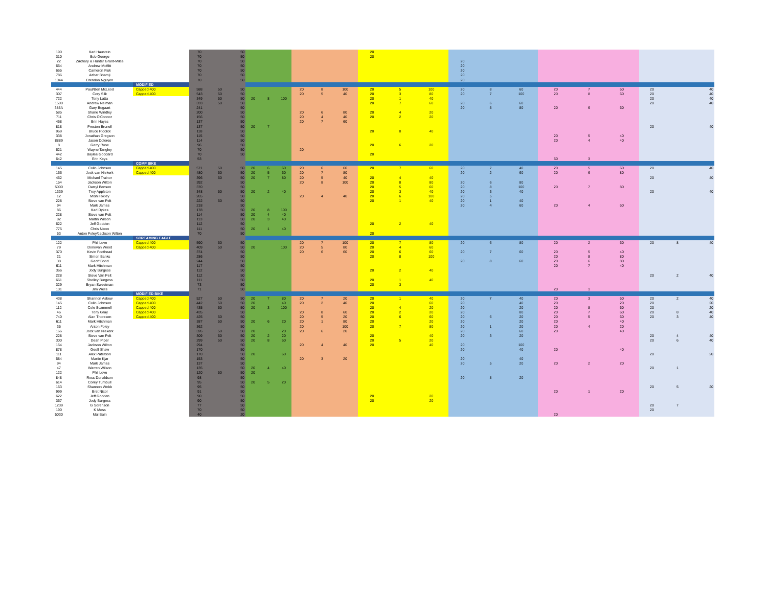| 190 | Karl Haustein | | 70 | | 50 | | | | | | | 20 | | | | | | | | | | | | |
| 310 | Bob George | | 70 | | 50 | | | | | | | 20 | | | | | | | | | | | | |
| 22 | Zachary & Hunter Grant-Miles | | 70 | | 50 | | | | | | | | | | 20 | | | | | | | | | |
| 654 | Andrew Moffitt | | 70 | | 50 | | | | | | | | | | 20 | | | | | | | | | |
| 665 | Cameron Fisk | | 70 | | 50 | | | | | | | | | | 20 | | | | | | | | | |
| 786 | Azhar Bhamji | | 70 | | 50 | | | | | | | | | | 20 | | | | | | | | | |
| 1044 | Brendon Nguyen | | 70 | | 50 | | | | | | | | | | 20 | | | | | | | | | |
| | | MODIFIED | | | | | | | | | | | | | | | | | | | | | | |
| 444 | Paul/Ben McLeod | Capped 400 | 588 | 50 | 50 | | | | 20 | 8 | 100 | 20 | 5 | 100 | 20 | 8 | 60 | 20 | 7 | 60 | 20 | | 40 | |
| 307 | Cory Silk | Capped 400 | 543 | 50 | 50 | | | | 20 | 5 | 40 | 20 | 3 | 80 | 20 | 7 | 100 | 20 | 8 | 60 | 20 | | 40 | |
| 722 | Tony Latta | | 349 | 50 | 50 | 20 | 8 | 100 | | | | 20 | 1 | 40 | | | | | | | 20 | | 40 | |
| 1500 | Andrew Neiman | | 333 | 50 | 50 | | | | | | | 20 | 7 | 60 | 20 | 6 | 60 | | | | 20 | | 40 | |
| 385A | Gary Bogaart | | 241 | | 50 | | | | | | | | | | 20 | 5 | 80 | 20 | 6 | 60 | | | | |
| 585 | Shane Windley | | 200 | | 50 | | | | 20 | 6 | 80 | 20 | 4 | 20 | | | | | | | | | | |
| 711 | Chris O'Connor | | 156 | | 50 | | | | 20 | 4 | 40 | 20 | 2 | 20 | | | | | | | | | | |
| 468 | Brin Hayes | | 137 | | 50 | | | | 20 | 7 | 60 | | | | | | | | | | | | | |
| 818 | Preston Brunell | | 137 | | 50 | 20 | 7 | | | | | | | | | | | | | | 20 | | 40 | |
| 969 | Bruce Riddick | | 118 | | 50 | | | | | | | 20 | 8 | 40 | | | | | | | | | | |
| 338 | Jonathan Gregson | | 115 | | 50 | | | | | | | | | | | | | 20 | 5 | 40 | | | | |
| 8889 | Jason Dolores | | 114 | | 50 | | | | | | | | | | | | | 20 | 4 | 40 | | | | |
| 8 | Gerry Rose | | 96 | | 50 | | | | | | | 20 | 6 | 20 | | | | | | | | | | |
| 621 | Wayne Tangley | | 70 | | 50 | | | | 20 | | | | | | | | | | | | | | | |
| 442 | Baylee Goddard | | 70 | | 50 | | | | | | | 20 | | | | | | | | | | | | |
| 642 | Erin Keys | | 53 | | | | | | | | | | | | | | | 50 | 3 | | | | | |
| | | COMP BIKE | | | | | | | | | | | | | | | | | | | | | | |
| 145 | Colin Johnson | Capped 400 | 571 | 50 | 50 | 20 | 6 | 60 | 20 | 6 | 60 | 20 | 7 | 60 | 20 | 7 | 40 | 20 | 5 | 60 | 20 | | 40 | |
| 166 | Jock van Niekerk | Capped 400 | 480 | 50 | 50 | 20 | 5 | 60 | 20 | 7 | 80 | | | | 20 | 2 | 60 | 20 | 6 | 80 | | | | |
| 452 | Michael Trainor | | 396 | 50 | 50 | 20 | 7 | 80 | 20 | 5 | 40 | 20 | 4 | 40 | | | | | | | 20 | | 40 | |
| 154 | Jackson Wilton | | 392 | | 50 | | | | 20 | 8 | 100 | 20 | 8 | 80 | 20 | 6 | 80 | | | | | | | |
| 5000 | Darryl Benson | | 370 | | 50 | | | | | | | 20 | 5 | 60 | 20 | 8 | 100 | 20 | 7 | 80 | | | | |
| 1339 | Troy Appleton | | 348 | 50 | 50 | 20 | 2 | 40 | | | | 20 | 3 | 40 | 20 | 3 | 40 | | | | 20 | | 40 | |
| 12 | Mish Foxley | | 265 | | 50 | | | | 20 | 4 | 40 | 20 | 6 | 100 | 20 | 5 | | | | | | | | |
| 228 | Steve van Pelt | | 222 | 50 | 50 | | | | | | | 20 | 1 | 40 | 20 | 1 | 40 | | | | | | | |
| 94 | Mark James | | 218 | | 50 | | | | | | | | | | 20 | 4 | 60 | 20 | 4 | 60 | | | | |
| 86 | Karl Dykes | | 178 | | 50 | 20 | 8 | 100 | | | | | | | | | | | | | | | | |
| 228 | Steve van Pelt | | 114 | | 50 | 20 | 4 | 40 | | | | | | | | | | | | | | | | |
| 82 | Martin Wilson | | 113 | | 50 | 20 | 3 | 40 | | | | | | | | | | | | | | | | |
| 622 | Jeff Godden | | 112 | | 50 | | | | | | | 20 | 2 | 40 | | | | | | | | | | |
| 775 | Chris Nixon | | 111 | | 50 | 20 | 1 | 40 | | | | | | | | | | | | | | | | |
| 63 | Anton Foley/Jackson Wilton | | 70 | | 50 | | | | | | | 20 | | | | | | | | | | | | |
| | | SCREAMING EAGLE | | | | | | | | | | | | | | | | | | | | | | |
| 122 | Phil Love | Capped 400 | 590 | 50 | 50 | | | | 20 | 7 | 100 | 20 | 7 | 80 | 20 | 6 | 80 | 20 | 2 | 60 | 20 | 8 | 40 | |
| 79 | Donovan Wood | Capped 400 | 409 | 50 | 50 | 20 | | 100 | 20 | 5 | 80 | 20 | 4 | 60 | | | | | | | | | | |
| 370 | Kevin Foothead | | 374 | | 50 | | | | 20 | 6 | 60 | 20 | 6 | 60 | 20 | 7 | 60 | 20 | 5 | 40 | | | | |
| 21 | Simon Banks | | 286 | | 50 | | | | | | | 20 | 8 | 100 | | | | 20 | 8 | 80 | | | | |
| 38 | Geoff Bond | | 244 | | 50 | | | | | | | | | | 20 | 8 | 60 | 20 | 6 | 80 | | | | |
| 611 | Mark Hitchman | | 117 | | 50 | | | | | | | | | | | | | 20 | 7 | 40 | | | | |
| 366 | Jody Burgess | | 112 | | 50 | | | | | | | 20 | 2 | 40 | | | | | | | | | | |
| 228 | Steve Van Pelt | | 112 | | 50 | | | | | | | | | | | | | | | | 20 | 2 | 40 | |
| 661 | Shelley Burgess | | 111 | | 50 | | | | | | | 20 | 1 | 40 | | | | | | | | | | |
| 329 | Bryan Sweetman | | 73 | | 50 | | | | | | | 20 | 3 | | | | | | | | | | | |
| 131 | Jim Wells | | 71 | | 50 | | | | | | | | | | | | | 20 | 1 | | | | | |
| | | MODIFIED BIKE | | | | | | | | | | | | | | | | | | | | | | |
| 438 | Shannon Askew | Capped 400 | 527 | 50 | 50 | 20 | 7 | 80 | 20 | 7 | 20 | 20 | 1 | 40 | 20 | 7 | 40 | 20 | 3 | 60 | 20 | 2 | 40 | |
| 145 | Colin Johnson | Capped 400 | 442 | 50 | 50 | 20 | | 40 | 20 | 2 | 40 | 20 | | 60 | 20 | | 40 | 20 | | 20 | 20 | | 20 | |
| 112 | Cole Scammell | Capped 400 | 435 | 50 | 50 | 20 | 3 | 100 | | | | 20 | 4 | 20 | 20 | | 20 | 20 | 8 | 60 | 20 | | 20 | |
| 46 | Tony Gray | Capped 400 | 435 | | 50 | | | | 20 | 8 | 60 | 20 | 2 | 20 | 20 | | 80 | 20 | 7 | 60 | 20 | 8 | 40 | |
| 740 | Alan Thoresen | Capped 400 | 425 | 50 | 50 | | | | 20 | 5 | 20 | 20 | 6 | 60 | 20 | 6 | 20 | 20 | 5 | 60 | 20 | 3 | 40 | |
| 611 | Mark Hitchman | | 387 | 50 | 50 | 20 | 6 | 20 | 20 | 1 | 80 | 20 | | 20 | 20 | | 20 | 20 | | 40 | | | | |
| 35 | Anton Foley | | 362 | | 50 | | | | 20 | | 100 | 20 | 7 | 80 | 20 | 1 | 20 | 20 | 4 | 20 | | | | |
| 166 | Jock van Niekerk | | 326 | 50 | 50 | 20 | | 20 | 20 | 6 | 20 | | | | 20 | | 60 | 20 | | 40 | | | | |
| 228 | Steve van Pelt | | 309 | 50 | 50 | 20 | 2 | 20 | | | | 20 | | 40 | 20 | 3 | 20 | | | | 20 | 4 | 40 | |
| 300 | Dean Piper | | 299 | 50 | 50 | 20 | 8 | 60 | | | | 20 | 5 | 20 | | | | | | | 20 | 6 | 40 | |
| 154 | Jackson Wilton | | 294 | | 50 | | | | 20 | 4 | 40 | 20 | | 40 | 20 | | 100 | | | | | | | |
| 878 | Geoff Shaw | | 170 | | 50 | | | | | | | | | | 20 | | 40 | 20 | | 40 | | | | |
| 111 | Alex Paterson | | 170 | | 50 | 20 | | 60 | | | | | | | | | | | | | 20 | | 20 | |
| 584 | Martin Kjar | | 153 | | 50 | | | | 20 | 3 | 20 | | | | 20 | | 40 | | | | | | | |
| 94 | Mark James | | 137 | | 50 | | | | | | | | | | 20 | 5 | 20 | 20 | 2 | 20 | | | | |
| 47 | Warren Wilson | | 135 | | 50 | 20 | 4 | 40 | | | | | | | | | | | | | 20 | 1 | | |
| 122 | Phil Love | | 120 | 50 | 50 | 20 | | | | | | | | | | | | | | | | | | |
| 848 | Ross Donaldson | | 98 | | 50 | | | | | | | | | | 20 | 8 | 20 | | | | | | | |
| 614 | Corey Turnbull | | 95 | | 50 | 20 | 5 | 20 | | | | | | | | | | | | | | | | |
| 153 | Shannon Webb | | 95 | | 50 | | | | | | | | | | | | | | | | 20 | 5 | 20 | |
| 999 | Bret Nicol | | 91 | | 50 | | | | | | | | | | | | | 20 | 1 | 20 | | | | |
| 622 | Jeff Godden | | 90 | | 50 | | | | | | | 20 | | 20 | | | | | | | | | | |
| 367 | Jody Burgess | | 90 | | 50 | | | | | | | 20 | | 20 | | | | | | | | | | |
| 1239 | G Sorenson | | 77 | | 50 | | | | | | | | | | | | | | | | 20 | 7 | | |
| 190 | K Moss | | 70 | | 50 | | | | | | | | | | | | | | | | 20 | | | |
| 5030 | Mal Bain | | 40 | | 20 | | | | | | | | | | | | | 20 | | | | | | |